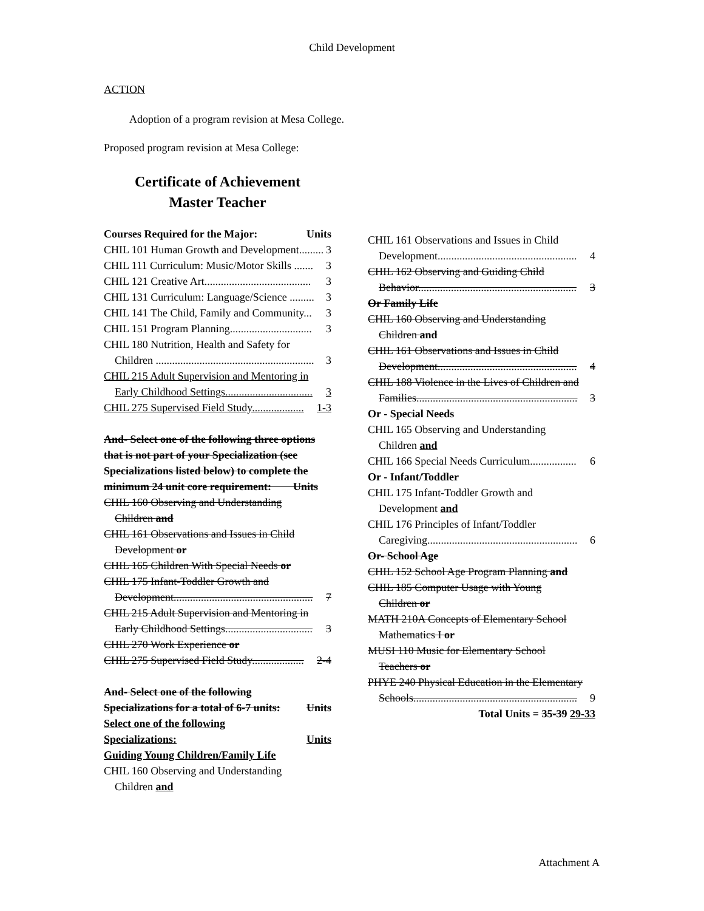Child Development
ACTION
Adoption of a program revision at Mesa College.
Proposed program revision at Mesa College:
Certificate of Achievement
Master Teacher
Courses Required for the Major: Units
CHIL 101 Human Growth and Development......... 3
CHIL 111 Curriculum: Music/Motor Skills ....... 3
CHIL 121 Creative Art....................................... 3
CHIL 131 Curriculum: Language/Science ......... 3
CHIL 141 The Child, Family and Community... 3
CHIL 151 Program Planning.............................. 3
CHIL 180 Nutrition, Health and Safety for
Children .......................................................... 3
CHIL 215 Adult Supervision and Mentoring in
Early Childhood Settings................................ 3
CHIL 275 Supervised Field Study................... 1-3
And- Select one of the following three options that is not part of your Specialization (see Specializations listed below) to complete the minimum 24 unit core requirement: Units
CHIL 160 Observing and Understanding
Children and
CHIL 161 Observations and Issues in Child
Development or
CHIL 165 Children With Special Needs or
CHIL 175 Infant-Toddler Growth and
Development................................................... 7
CHIL 215 Adult Supervision and Mentoring in
Early Childhood Settings................................ 3
CHIL 270 Work Experience or
CHIL 275 Supervised Field Study................... 2-4
And- Select one of the following
Specializations for a total of 6-7 units: Units
Select one of the following
Specializations: Units
Guiding Young Children/Family Life
CHIL 160 Observing and Understanding
Children and
CHIL 161 Observations and Issues in Child
Development................................................... 4
CHIL 162 Observing and Guiding Child
Behavior.......................................................... 3
Or Family Life
CHIL 160 Observing and Understanding
Children and
CHIL 161 Observations and Issues in Child
Development................................................... 4
CHIL 188 Violence in the Lives of Children and
Families........................................................... 3
Or - Special Needs
CHIL 165 Observing and Understanding
Children and
CHIL 166 Special Needs Curriculum................. 6
Or - Infant/Toddler
CHIL 175 Infant-Toddler Growth and
Development and
CHIL 176 Principles of Infant/Toddler
Caregiving....................................................... 6
Or- School Age
CHIL 152 School Age Program Planning and
CHIL 185 Computer Usage with Young
Children or
MATH 210A Concepts of Elementary School
Mathematics I or
MUSI 110 Music for Elementary School
Teachers or
PHYE 240 Physical Education in the Elementary
Schools............................................................ 9
Total Units = 35-39 29-33
Attachment A